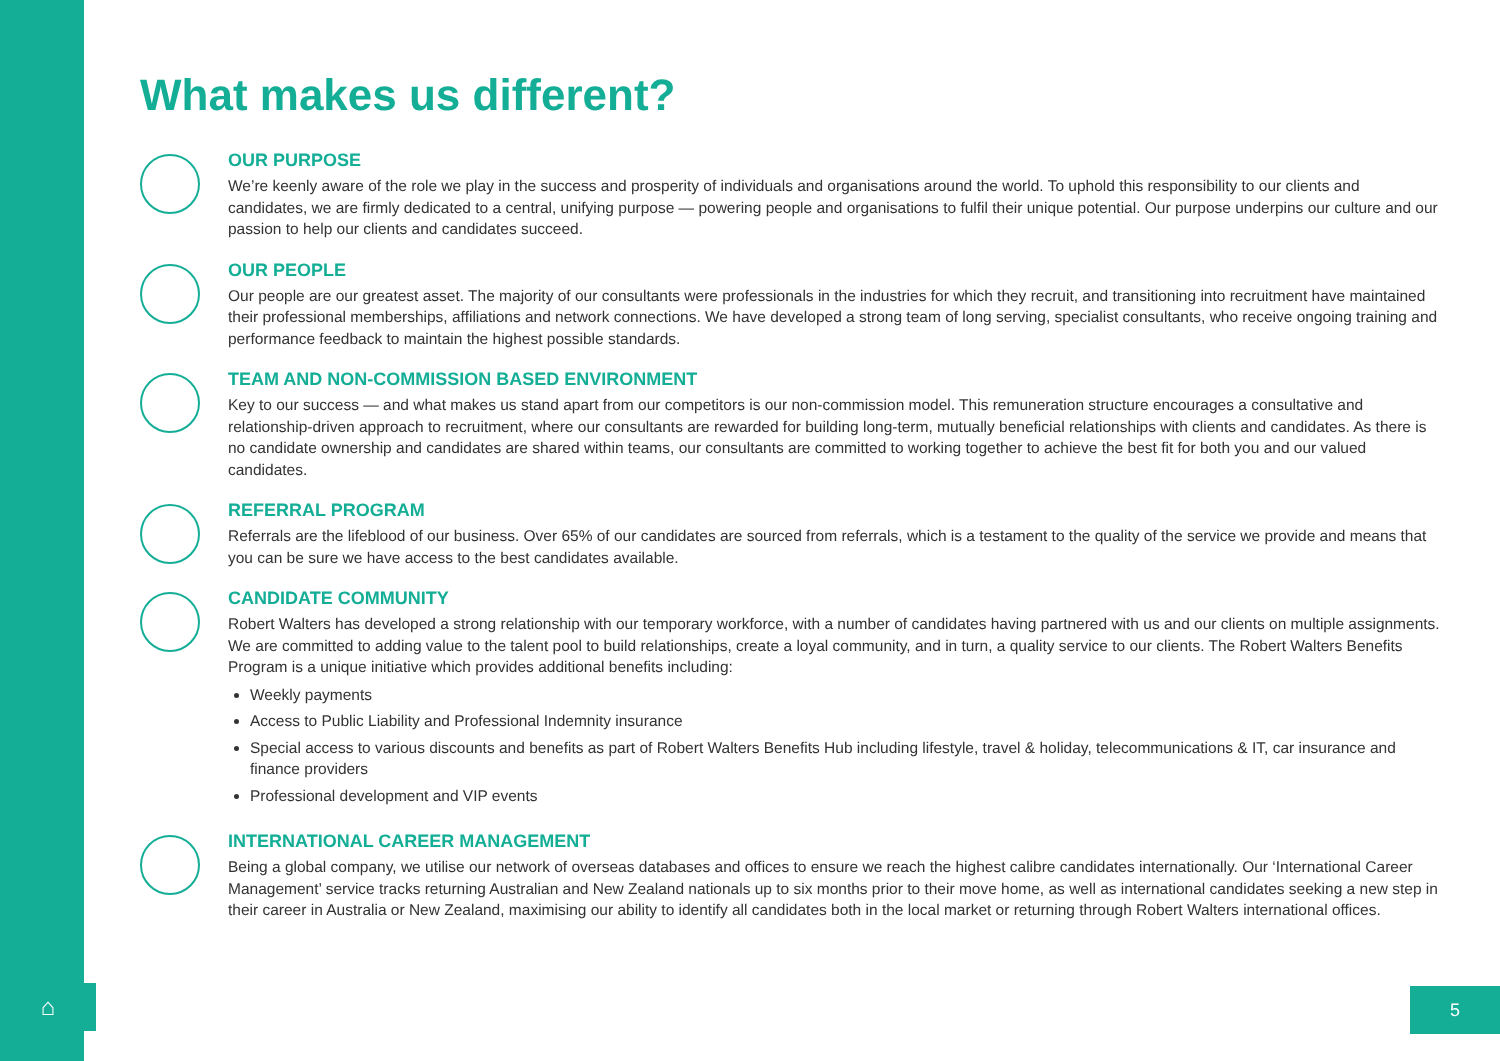⌂ 5
What makes us different?
OUR PURPOSE
We’re keenly aware of the role we play in the success and prosperity of individuals and organisations around the world. To uphold this responsibility to our clients and candidates, we are firmly dedicated to a central, unifying purpose — powering people and organisations to fulfil their unique potential. Our purpose underpins our culture and our passion to help our clients and candidates succeed.
OUR PEOPLE
Our people are our greatest asset. The majority of our consultants were professionals in the industries for which they recruit, and transitioning into recruitment have maintained their professional memberships, affiliations and network connections. We have developed a strong team of long serving, specialist consultants, who receive ongoing training and performance feedback to maintain the highest possible standards.
TEAM AND NON-COMMISSION BASED ENVIRONMENT
Key to our success — and what makes us stand apart from our competitors is our non-commission model. This remuneration structure encourages a consultative and relationship-driven approach to recruitment, where our consultants are rewarded for building long-term, mutually beneficial relationships with clients and candidates. As there is no candidate ownership and candidates are shared within teams, our consultants are committed to working together to achieve the best fit for both you and our valued candidates.
REFERRAL PROGRAM
Referrals are the lifeblood of our business. Over 65% of our candidates are sourced from referrals, which is a testament to the quality of the service we provide and means that you can be sure we have access to the best candidates available.
CANDIDATE COMMUNITY
Robert Walters has developed a strong relationship with our temporary workforce, with a number of candidates having partnered with us and our clients on multiple assignments. We are committed to adding value to the talent pool to build relationships, create a loyal community, and in turn, a quality service to our clients. The Robert Walters Benefits Program is a unique initiative which provides additional benefits including:
Weekly payments
Access to Public Liability and Professional Indemnity insurance
Special access to various discounts and benefits as part of Robert Walters Benefits Hub including lifestyle, travel & holiday, telecommunications & IT, car insurance and finance providers
Professional development and VIP events
INTERNATIONAL CAREER MANAGEMENT
Being a global company, we utilise our network of overseas databases and offices to ensure we reach the highest calibre candidates internationally. Our ‘International Career Management’ service tracks returning Australian and New Zealand nationals up to six months prior to their move home, as well as international candidates seeking a new step in their career in Australia or New Zealand, maximising our ability to identify all candidates both in the local market or returning through Robert Walters international offices.